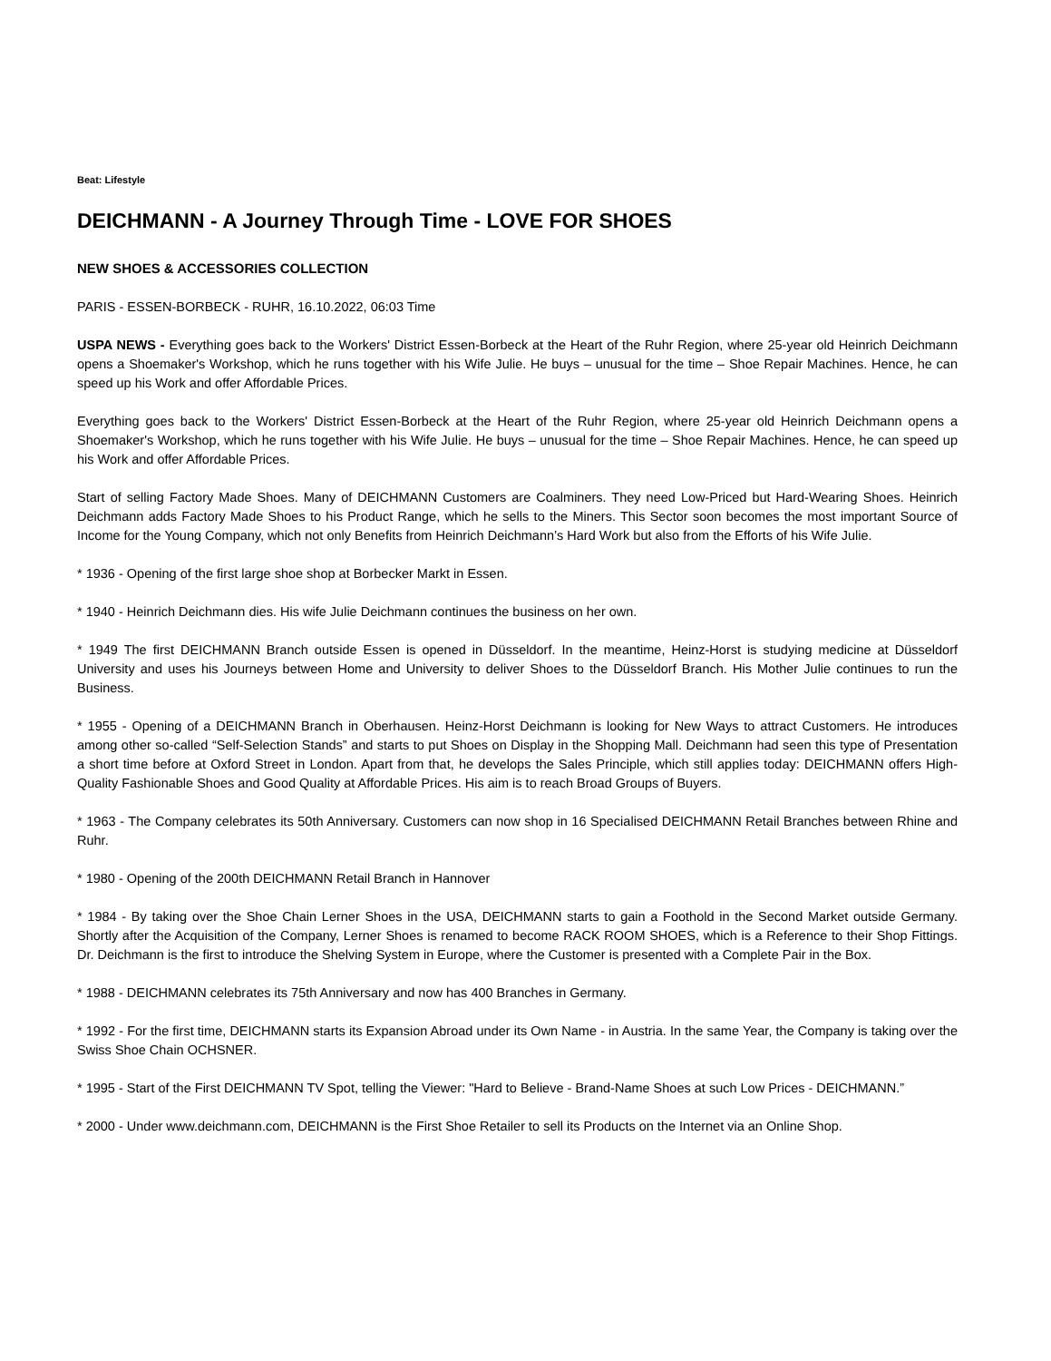Beat: Lifestyle
DEICHMANN - A Journey Through Time - LOVE FOR SHOES
NEW SHOES & ACCESSORIES COLLECTION
PARIS - ESSEN-BORBECK - RUHR, 16.10.2022, 06:03 Time
USPA NEWS - Everything goes back to the Workers' District Essen-Borbeck at the Heart of the Ruhr Region, where 25-year old Heinrich Deichmann opens a Shoemaker's Workshop, which he runs together with his Wife Julie. He buys – unusual for the time – Shoe Repair Machines. Hence, he can speed up his Work and offer Affordable Prices.
Everything goes back to the Workers' District Essen-Borbeck at the Heart of the Ruhr Region, where 25-year old Heinrich Deichmann opens a Shoemaker's Workshop, which he runs together with his Wife Julie. He buys – unusual for the time – Shoe Repair Machines. Hence, he can speed up his Work and offer Affordable Prices.
Start of selling Factory Made Shoes. Many of DEICHMANN Customers are Coalminers. They need Low-Priced but Hard-Wearing Shoes. Heinrich Deichmann adds Factory Made Shoes to his Product Range, which he sells to the Miners. This Sector soon becomes the most important Source of Income for the Young Company, which not only Benefits from Heinrich Deichmann’s Hard Work but also from the Efforts of his Wife Julie.
* 1936 - Opening of the first large shoe shop at Borbecker Markt in Essen.
* 1940 - Heinrich Deichmann dies. His wife Julie Deichmann continues the business on her own.
* 1949 The first DEICHMANN Branch outside Essen is opened in Düsseldorf. In the meantime, Heinz-Horst is studying medicine at Düsseldorf University and uses his Journeys between Home and University to deliver Shoes to the Düsseldorf Branch. His Mother Julie continues to run the Business.
* 1955 - Opening of a DEICHMANN Branch in Oberhausen. Heinz-Horst Deichmann is looking for New Ways to attract Customers. He introduces among other so-called “Self-Selection Stands” and starts to put Shoes on Display in the Shopping Mall. Deichmann had seen this type of Presentation a short time before at Oxford Street in London. Apart from that, he develops the Sales Principle, which still applies today: DEICHMANN offers High-Quality Fashionable Shoes and Good Quality at Affordable Prices. His aim is to reach Broad Groups of Buyers.
* 1963 - The Company celebrates its 50th Anniversary. Customers can now shop in 16 Specialised DEICHMANN Retail Branches between Rhine and Ruhr.
* 1980 - Opening of the 200th DEICHMANN Retail Branch in Hannover
* 1984 - By taking over the Shoe Chain Lerner Shoes in the USA, DEICHMANN starts to gain a Foothold in the Second Market outside Germany. Shortly after the Acquisition of the Company, Lerner Shoes is renamed to become RACK ROOM SHOES, which is a Reference to their Shop Fittings. Dr. Deichmann is the first to introduce the Shelving System in Europe, where the Customer is presented with a Complete Pair in the Box.
* 1988 - DEICHMANN celebrates its 75th Anniversary and now has 400 Branches in Germany.
* 1992 - For the first time, DEICHMANN starts its Expansion Abroad under its Own Name - in Austria. In the same Year, the Company is taking over the Swiss Shoe Chain OCHSNER.
* 1995 - Start of the First DEICHMANN TV Spot, telling the Viewer: "Hard to Believe - Brand-Name Shoes at such Low Prices - DEICHMANN.”
* 2000 - Under www.deichmann.com, DEICHMANN is the First Shoe Retailer to sell its Products on the Internet via an Online Shop.